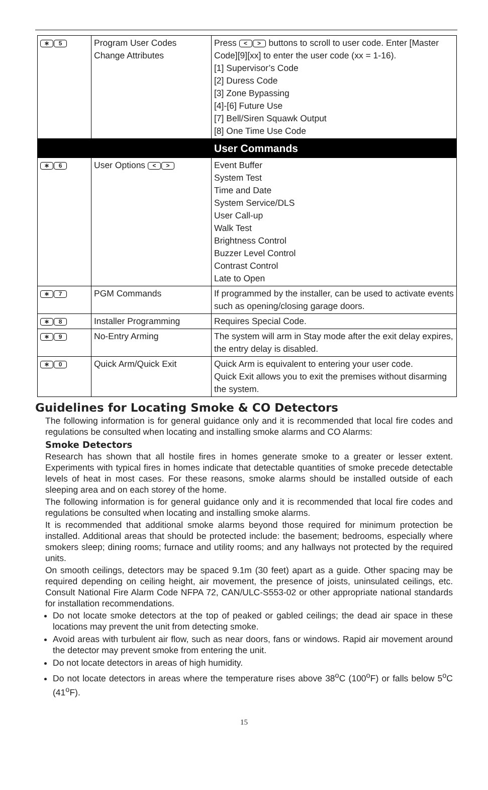| ∗ 5 | Program User Codes Change Attributes | Press < > buttons to scroll to user code. Enter [Master Code][9][xx] to enter the user code (xx = 1-16). [1] Supervisor’s Code [2] Duress Code [3] Zone Bypassing [4]-[6] Future Use [7] Bell/Siren Squawk Output [8] One Time Use Code |
| | | User Commands |
| ∗ 6 | User Options < > | Event Buffer System Test Time and Date System Service/DLS User Call-up Walk Test Brightness Control Buzzer Level Control Contrast Control Late to Open |
| ∗ 7 | PGM Commands | If programmed by the installer, can be used to activate events such as opening/closing garage doors. |
| ∗ 8 | Installer Programming | Requires Special Code. |
| ∗ 9 | No-Entry Arming | The system will arm in Stay mode after the exit delay expires, the entry delay is disabled. |
| ∗ 0 | Quick Arm/Quick Exit | Quick Arm is equivalent to entering your user code. Quick Exit allows you to exit the premises without disarming the system. |
Guidelines for Locating Smoke & CO Detectors
The following information is for general guidance only and it is recommended that local fire codes and regulations be consulted when locating and installing smoke alarms and CO Alarms:
Smoke Detectors
Research has shown that all hostile fires in homes generate smoke to a greater or lesser extent. Experiments with typical fires in homes indicate that detectable quantities of smoke precede detectable levels of heat in most cases. For these reasons, smoke alarms should be installed outside of each sleeping area and on each storey of the home.
The following information is for general guidance only and it is recommended that local fire codes and regulations be consulted when locating and installing smoke alarms.
It is recommended that additional smoke alarms beyond those required for minimum protection be installed. Additional areas that should be protected include: the basement; bedrooms, especially where smokers sleep; dining rooms; furnace and utility rooms; and any hallways not protected by the required units.
On smooth ceilings, detectors may be spaced 9.1m (30 feet) apart as a guide. Other spacing may be required depending on ceiling height, air movement, the presence of joists, uninsulated ceilings, etc. Consult National Fire Alarm Code NFPA 72, CAN/ULC-S553-02 or other appropriate national standards for installation recommendations.
Do not locate smoke detectors at the top of peaked or gabled ceilings; the dead air space in these locations may prevent the unit from detecting smoke.
Avoid areas with turbulent air flow, such as near doors, fans or windows. Rapid air movement around the detector may prevent smoke from entering the unit.
Do not locate detectors in areas of high humidity.
Do not locate detectors in areas where the temperature rises above 38<sup>o</sup>C (100<sup>o</sup>F) or falls below 5<sup>o</sup>C (41<sup>o</sup>F).
15